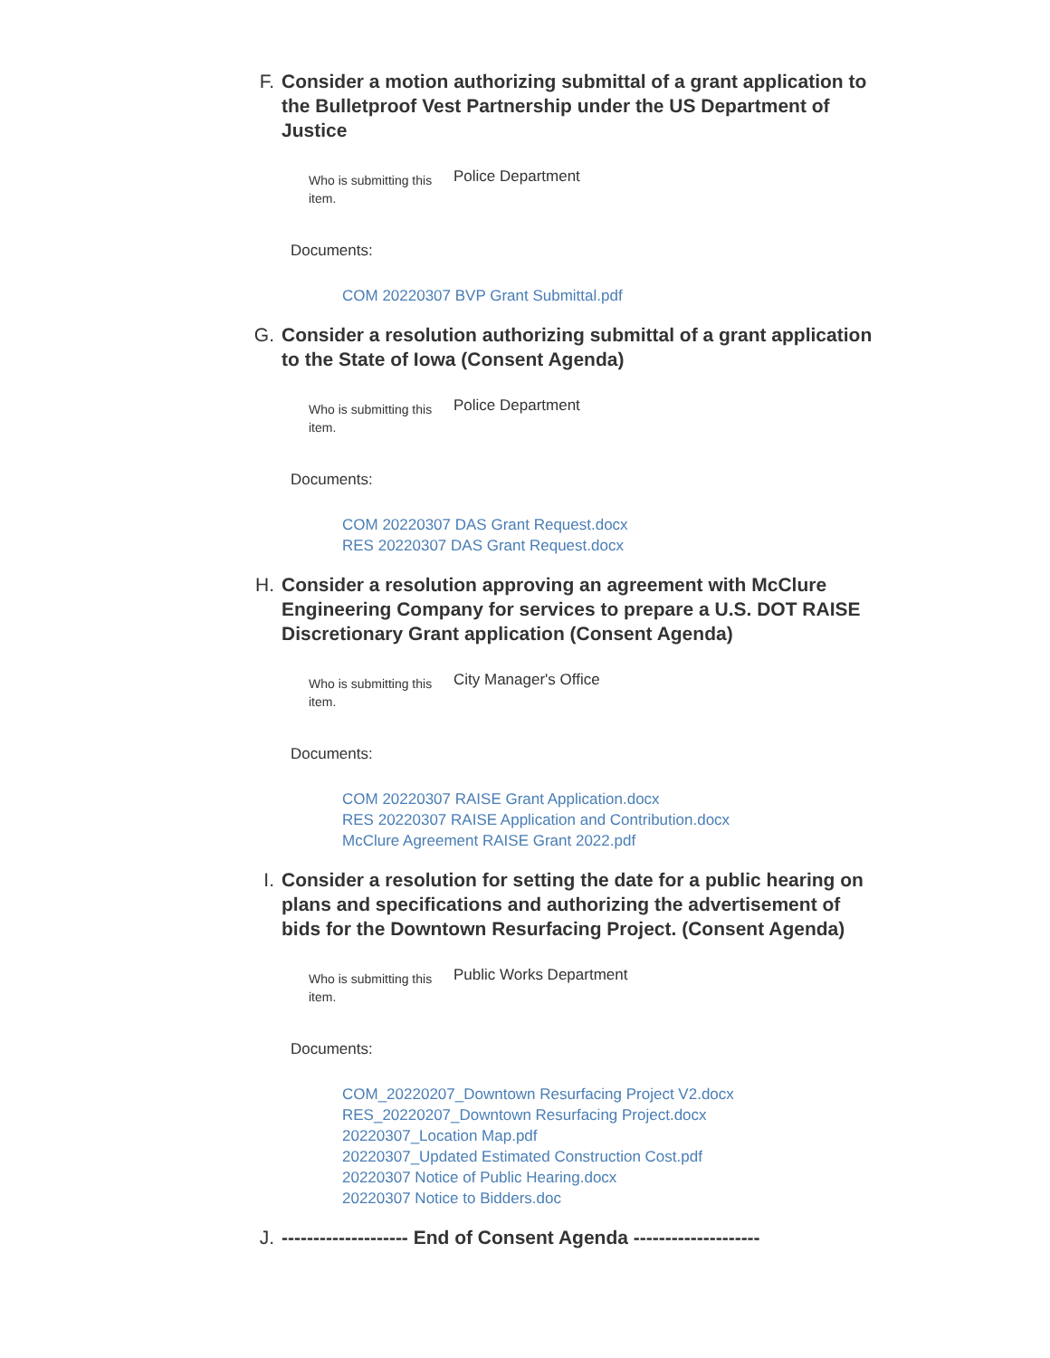F. Consider a motion authorizing submittal of a grant application to the Bulletproof Vest Partnership under the US Department of Justice
Who is submitting this item.
Police Department
Documents:
COM 20220307 BVP Grant Submittal.pdf
G. Consider a resolution authorizing submittal of a grant application to the State of Iowa (Consent Agenda)
Who is submitting this item.
Police Department
Documents:
COM 20220307 DAS Grant Request.docx
RES 20220307 DAS Grant Request.docx
H. Consider a resolution approving an agreement with McClure Engineering Company for services to prepare a U.S. DOT RAISE Discretionary Grant application (Consent Agenda)
Who is submitting this item.
City Manager's Office
Documents:
COM 20220307 RAISE Grant Application.docx
RES 20220307 RAISE Application and Contribution.docx
McClure Agreement RAISE Grant 2022.pdf
I. Consider a resolution for setting the date for a public hearing on plans and specifications and authorizing the advertisement of bids for the Downtown Resurfacing Project. (Consent Agenda)
Who is submitting this item.
Public Works Department
Documents:
COM_20220207_Downtown Resurfacing Project V2.docx
RES_20220207_Downtown Resurfacing Project.docx
20220307_Location Map.pdf
20220307_Updated Estimated Construction Cost.pdf
20220307 Notice of Public Hearing.docx
20220307 Notice to Bidders.doc
J. -------------------- End of Consent Agenda --------------------